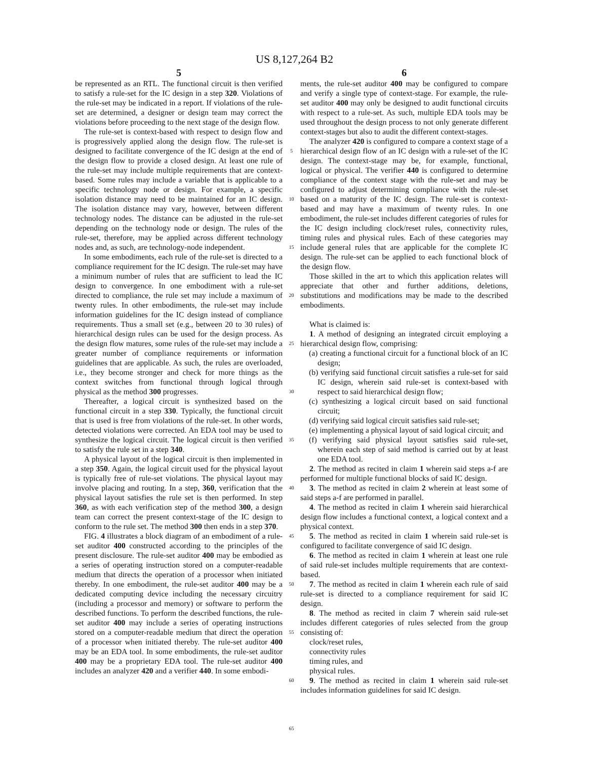US 8,127,264 B2
5
be represented as an RTL. The functional circuit is then verified to satisfy a rule-set for the IC design in a step 320. Violations of the rule-set may be indicated in a report. If violations of the rule-set are determined, a designer or design team may correct the violations before proceeding to the next stage of the design flow.
The rule-set is context-based with respect to design flow and is progressively applied along the design flow. The rule-set is designed to facilitate convergence of the IC design at the end of the design flow to provide a closed design. At least one rule of the rule-set may include multiple requirements that are context-based. Some rules may include a variable that is applicable to a specific technology node or design. For example, a specific isolation distance may need to be maintained for an IC design. The isolation distance may vary, however, between different technology nodes. The distance can be adjusted in the rule-set depending on the technology node or design. The rules of the rule-set, therefore, may be applied across different technology nodes and, as such, are technology-node independent.
In some embodiments, each rule of the rule-set is directed to a compliance requirement for the IC design. The rule-set may have a minimum number of rules that are sufficient to lead the IC design to convergence. In one embodiment with a rule-set directed to compliance, the rule set may include a maximum of twenty rules. In other embodiments, the rule-set may include information guidelines for the IC design instead of compliance requirements. Thus a small set (e.g., between 20 to 30 rules) of hierarchical design rules can be used for the design process. As the design flow matures, some rules of the rule-set may include a greater number of compliance requirements or information guidelines that are applicable. As such, the rules are overloaded, i.e., they become stronger and check for more things as the context switches from functional through logical through physical as the method 300 progresses.
Thereafter, a logical circuit is synthesized based on the functional circuit in a step 330. Typically, the functional circuit that is used is free from violations of the rule-set. In other words, detected violations were corrected. An EDA tool may be used to synthesize the logical circuit. The logical circuit is then verified to satisfy the rule set in a step 340.
A physical layout of the logical circuit is then implemented in a step 350. Again, the logical circuit used for the physical layout is typically free of rule-set violations. The physical layout may involve placing and routing. In a step, 360, verification that the physical layout satisfies the rule set is then performed. In step 360, as with each verification step of the method 300, a design team can correct the present context-stage of the IC design to conform to the rule set. The method 300 then ends in a step 370.
FIG. 4 illustrates a block diagram of an embodiment of a rule-set auditor 400 constructed according to the principles of the present disclosure. The rule-set auditor 400 may be embodied as a series of operating instruction stored on a computer-readable medium that directs the operation of a processor when initiated thereby. In one embodiment, the rule-set auditor 400 may be a dedicated computing device including the necessary circuitry (including a processor and memory) or software to perform the described functions. To perform the described functions, the rule-set auditor 400 may include a series of operating instructions stored on a computer-readable medium that direct the operation of a processor when initiated thereby. The rule-set auditor 400 may be an EDA tool. In some embodiments, the rule-set auditor 400 may be a proprietary EDA tool. The rule-set auditor 400 includes an analyzer 420 and a verifier 440. In some embodi-
5
10
15
20
25
30
35
40
45
50
55
60
65
6
ments, the rule-set auditor 400 may be configured to compare and verify a single type of context-stage. For example, the rule-set auditor 400 may only be designed to audit functional circuits with respect to a rule-set. As such, multiple EDA tools may be used throughout the design process to not only generate different context-stages but also to audit the different context-stages.
The analyzer 420 is configured to compare a context stage of a hierarchical design flow of an IC design with a rule-set of the IC design. The context-stage may be, for example, functional, logical or physical. The verifier 440 is configured to determine compliance of the context stage with the rule-set and may be configured to adjust determining compliance with the rule-set based on a maturity of the IC design. The rule-set is context-based and may have a maximum of twenty rules. In one embodiment, the rule-set includes different categories of rules for the IC design including clock/reset rules, connectivity rules, timing rules and physical rules. Each of these categories may include general rules that are applicable for the complete IC design. The rule-set can be applied to each functional block of the design flow.
Those skilled in the art to which this application relates will appreciate that other and further additions, deletions, substitutions and modifications may be made to the described embodiments.
What is claimed is:
1. A method of designing an integrated circuit employing a hierarchical design flow, comprising:
(a) creating a functional circuit for a functional block of an IC design;
(b) verifying said functional circuit satisfies a rule-set for said IC design, wherein said rule-set is context-based with respect to said hierarchical design flow;
(c) synthesizing a logical circuit based on said functional circuit;
(d) verifying said logical circuit satisfies said rule-set;
(e) implementing a physical layout of said logical circuit; and
(f) verifying said physical layout satisfies said rule-set, wherein each step of said method is carried out by at least one EDA tool.
2. The method as recited in claim 1 wherein said steps a-f are performed for multiple functional blocks of said IC design.
3. The method as recited in claim 2 wherein at least some of said steps a-f are performed in parallel.
4. The method as recited in claim 1 wherein said hierarchical design flow includes a functional context, a logical context and a physical context.
5. The method as recited in claim 1 wherein said rule-set is configured to facilitate convergence of said IC design.
6. The method as recited in claim 1 wherein at least one rule of said rule-set includes multiple requirements that are context-based.
7. The method as recited in claim 1 wherein each rule of said rule-set is directed to a compliance requirement for said IC design.
8. The method as recited in claim 7 wherein said rule-set includes different categories of rules selected from the group consisting of:
clock/reset rules,
connectivity rules
timing rules, and
physical rules.
9. The method as recited in claim 1 wherein said rule-set includes information guidelines for said IC design.